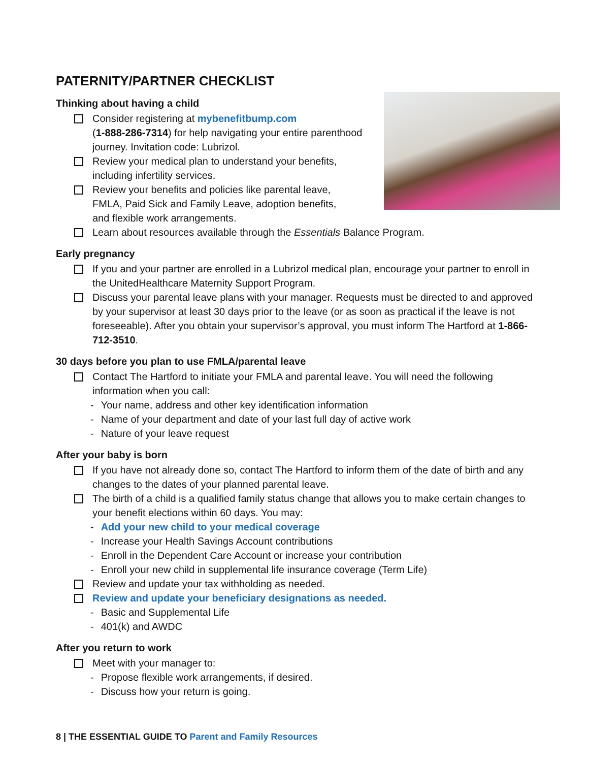PATERNITY/PARTNER CHECKLIST
Thinking about having a child
Consider registering at mybenefitbump.com
(1-888-286-7314) for help navigating your entire parenthood journey. Invitation code: Lubrizol.
Review your medical plan to understand your benefits, including infertility services.
Review your benefits and policies like parental leave,
FMLA, Paid Sick and Family Leave, adoption benefits,
and flexible work arrangements.
Learn about resources available through the Essentials Balance Program.
Early pregnancy
If you and your partner are enrolled in a Lubrizol medical plan, encourage your partner to enroll in the UnitedHealthcare Maternity Support Program.
Discuss your parental leave plans with your manager. Requests must be directed to and approved by your supervisor at least 30 days prior to the leave (or as soon as practical if the leave is not foreseeable). After you obtain your supervisor’s approval, you must inform The Hartford at 1-866-712-3510.
30 days before you plan to use FMLA/parental leave
Contact The Hartford to initiate your FMLA and parental leave. You will need the following information when you call:
- Your name, address and other key identification information
- Name of your department and date of your last full day of active work
- Nature of your leave request
After your baby is born
If you have not already done so, contact The Hartford to inform them of the date of birth and any changes to the dates of your planned parental leave.
The birth of a child is a qualified family status change that allows you to make certain changes to your benefit elections within 60 days. You may:
- Add your new child to your medical coverage
- Increase your Health Savings Account contributions
- Enroll in the Dependent Care Account or increase your contribution
- Enroll your new child in supplemental life insurance coverage (Term Life)
Review and update your tax withholding as needed.
Review and update your beneficiary designations as needed.
- Basic and Supplemental Life
- 401(k) and AWDC
After you return to work
Meet with your manager to:
- Propose flexible work arrangements, if desired.
- Discuss how your return is going.
8 | THE ESSENTIAL GUIDE TO Parent and Family Resources